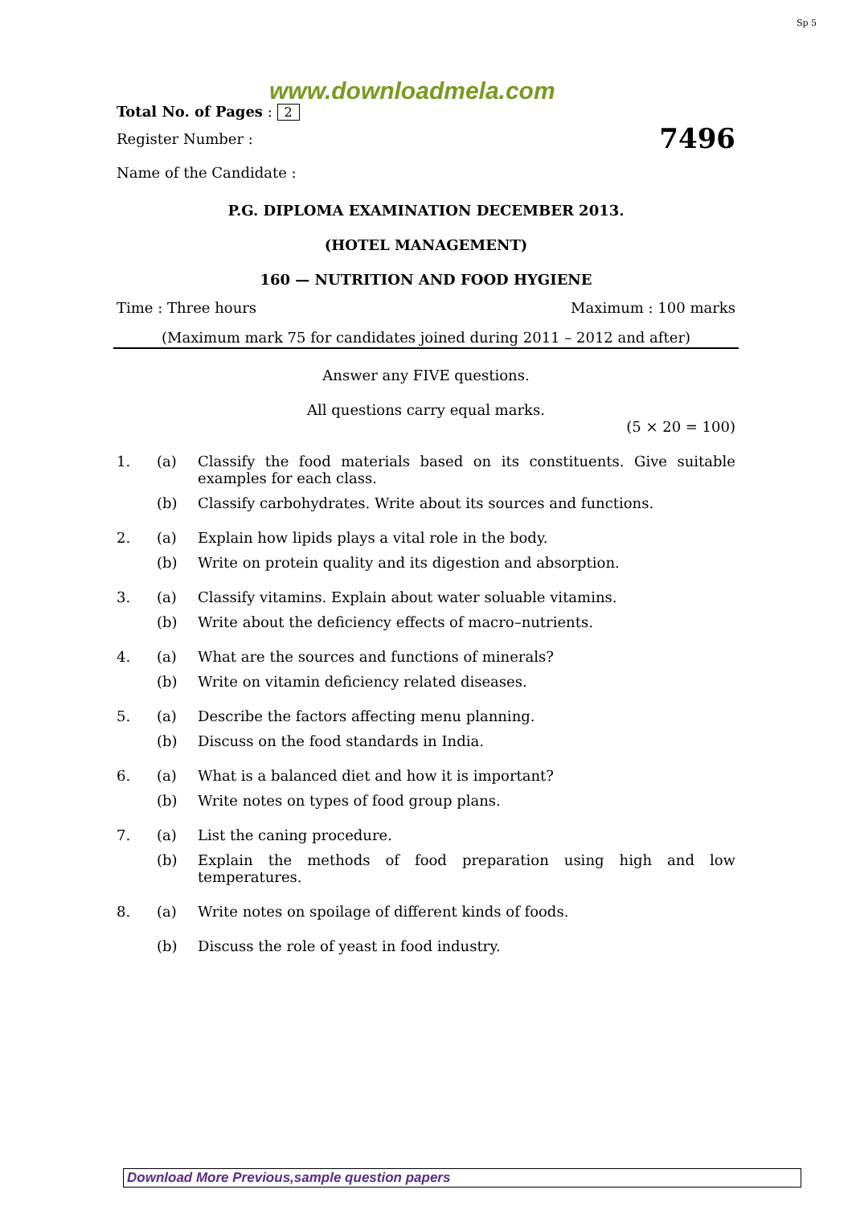Sp 5
www.downloadmela.com
Total No. of Pages : 2
Register Number : 7496
Name of the Candidate :
P.G. DIPLOMA EXAMINATION DECEMBER 2013.
(HOTEL MANAGEMENT)
160 — NUTRITION AND FOOD HYGIENE
Time : Three hours Maximum : 100 marks
(Maximum mark 75 for candidates joined during 2011 – 2012 and after)
Answer any FIVE questions.
All questions carry equal marks.
(5 × 20 = 100)
1. (a) Classify the food materials based on its constituents. Give suitable examples for each class.
(b) Classify carbohydrates. Write about its sources and functions.
2. (a) Explain how lipids plays a vital role in the body.
(b) Write on protein quality and its digestion and absorption.
3. (a) Classify vitamins. Explain about water soluable vitamins.
(b) Write about the deficiency effects of macro–nutrients.
4. (a) What are the sources and functions of minerals?
(b) Write on vitamin deficiency related diseases.
5. (a) Describe the factors affecting menu planning.
(b) Discuss on the food standards in India.
6. (a) What is a balanced diet and how it is important?
(b) Write notes on types of food group plans.
7. (a) List the caning procedure.
(b) Explain the methods of food preparation using high and low temperatures.
8. (a) Write notes on spoilage of different kinds of foods.
(b) Discuss the role of yeast in food industry.
Download More Previous,sample question papers